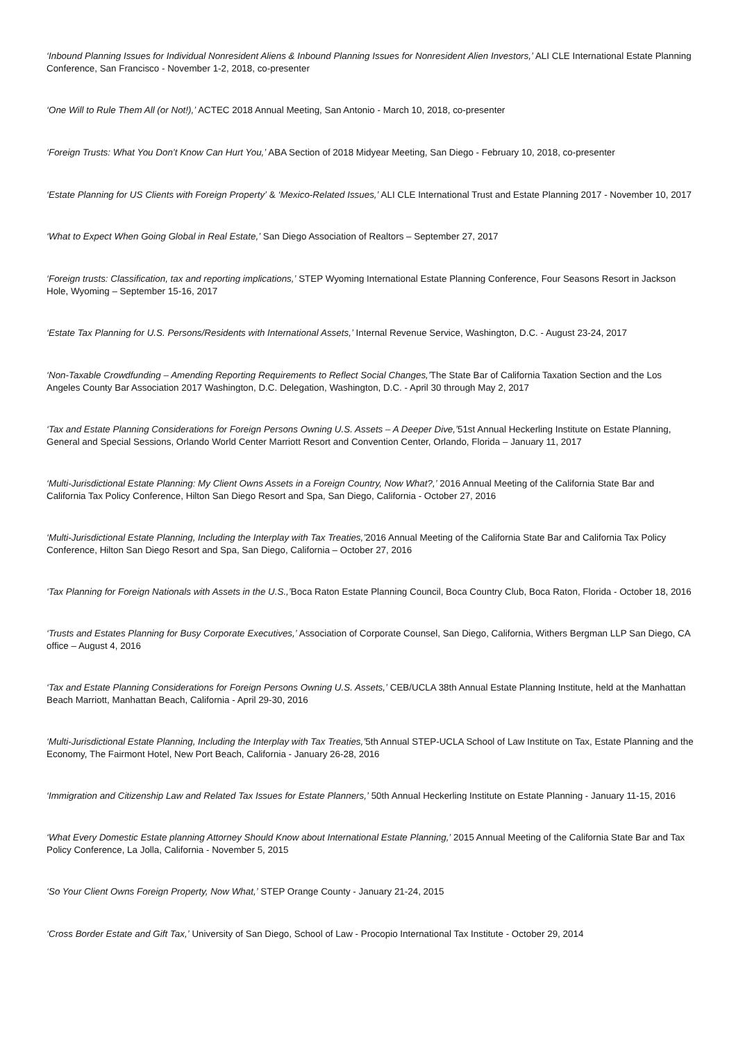‘Inbound Planning Issues for Individual Nonresident Aliens & Inbound Planning Issues for Nonresident Alien Investors,’ ALI CLE International Estate Planning Conference, San Francisco - November 1-2, 2018, co-presenter
‘One Will to Rule Them All (or Not!),’ ACTEC 2018 Annual Meeting, San Antonio - March 10, 2018, co-presenter
‘Foreign Trusts: What You Don’t Know Can Hurt You,’ ABA Section of 2018 Midyear Meeting, San Diego - February 10, 2018, co-presenter
‘Estate Planning for US Clients with Foreign Property’ & ‘Mexico-Related Issues,’ ALI CLE International Trust and Estate Planning 2017 - November 10, 2017
‘What to Expect When Going Global in Real Estate,’ San Diego Association of Realtors – September 27, 2017
‘Foreign trusts: Classification, tax and reporting implications,’ STEP Wyoming International Estate Planning Conference, Four Seasons Resort in Jackson Hole, Wyoming – September 15-16, 2017
‘Estate Tax Planning for U.S. Persons/Residents with International Assets,’ Internal Revenue Service, Washington, D.C. - August 23-24, 2017
‘Non-Taxable Crowdfunding – Amending Reporting Requirements to Reflect Social Changes,’The State Bar of California Taxation Section and the Los Angeles County Bar Association 2017 Washington, D.C. Delegation, Washington, D.C. - April 30 through May 2, 2017
‘Tax and Estate Planning Considerations for Foreign Persons Owning U.S. Assets – A Deeper Dive,’51st Annual Heckerling Institute on Estate Planning, General and Special Sessions, Orlando World Center Marriott Resort and Convention Center, Orlando, Florida – January 11, 2017
‘Multi-Jurisdictional Estate Planning: My Client Owns Assets in a Foreign Country, Now What?,’ 2016 Annual Meeting of the California State Bar and California Tax Policy Conference, Hilton San Diego Resort and Spa, San Diego, California - October 27, 2016
‘Multi-Jurisdictional Estate Planning, Including the Interplay with Tax Treaties,’2016 Annual Meeting of the California State Bar and California Tax Policy Conference, Hilton San Diego Resort and Spa, San Diego, California – October 27, 2016
‘Tax Planning for Foreign Nationals with Assets in the U.S.,’Boca Raton Estate Planning Council, Boca Country Club, Boca Raton, Florida - October 18, 2016
‘Trusts and Estates Planning for Busy Corporate Executives,’ Association of Corporate Counsel, San Diego, California, Withers Bergman LLP San Diego, CA office – August 4, 2016
‘Tax and Estate Planning Considerations for Foreign Persons Owning U.S. Assets,’ CEB/UCLA 38th Annual Estate Planning Institute, held at the Manhattan Beach Marriott, Manhattan Beach, California - April 29-30, 2016
‘Multi-Jurisdictional Estate Planning, Including the Interplay with Tax Treaties,’5th Annual STEP-UCLA School of Law Institute on Tax, Estate Planning and the Economy, The Fairmont Hotel, New Port Beach, California - January 26-28, 2016
‘Immigration and Citizenship Law and Related Tax Issues for Estate Planners,’ 50th Annual Heckerling Institute on Estate Planning - January 11-15, 2016
‘What Every Domestic Estate planning Attorney Should Know about International Estate Planning,’ 2015 Annual Meeting of the California State Bar and Tax Policy Conference, La Jolla, California - November 5, 2015
‘So Your Client Owns Foreign Property, Now What,’ STEP Orange County - January 21-24, 2015
‘Cross Border Estate and Gift Tax,’ University of San Diego, School of Law - Procopio International Tax Institute - October 29, 2014